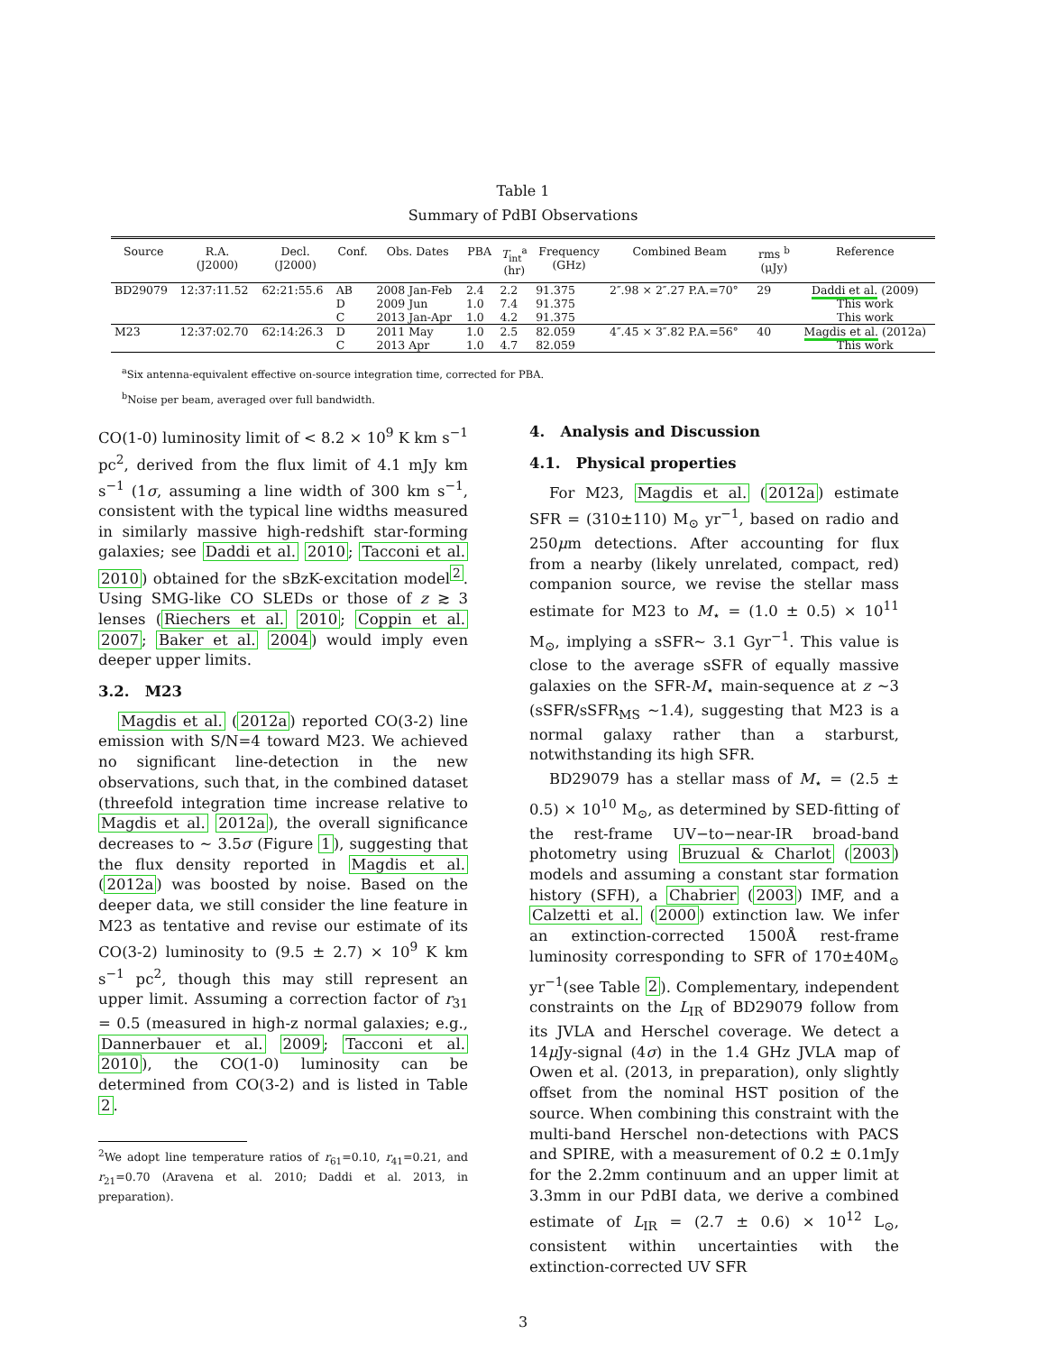Table 1
Summary of PdBI Observations
| Source | R.A. (J2000) | Decl. (J2000) | Conf. | Obs. Dates | PBA | T<sub>int</sub><sup>a</sup> (hr) | Frequency (GHz) | Combined Beam | rms <sup>b</sup> (μJy) | Reference |
| --- | --- | --- | --- | --- | --- | --- | --- | --- | --- | --- |
| BD29079 | 12:37:11.52 | 62:21:55.6 | AB D C | 2008 Jan-Feb 2009 Jun 2013 Jan-Apr | 2.4 1.0 1.0 | 2.2 7.4 4.2 | 91.375 91.375 91.375 | 2″.98 × 2″.27 P.A.=70° | 29 | Daddi et al. (2009) This work This work |
| M23 | 12:37:02.70 | 62:14:26.3 | D C | 2011 May 2013 Apr | 1.0 1.0 | 2.5 4.7 | 82.059 82.059 | 4″.45 × 3″.82 P.A.=56° | 40 | Magdis et al. (2012a) This work |
<sup>a</sup> Six antenna-equivalent effective on-source integration time, corrected for PBA.
<sup>b</sup> Noise per beam, averaged over full bandwidth.
CO(1-0) luminosity limit of < 8.2 × 10<sup>9</sup> K km s<sup>−1</sup> pc<sup>2</sup>, derived from the flux limit of 4.1 mJy km s<sup>−1</sup> (1σ, assuming a line width of 300 km s<sup>−1</sup>, consistent with the typical line widths measured in similarly massive high-redshift star-forming galaxies; see Daddi et al. 2010; Tacconi et al. 2010) obtained for the sBzK-excitation model<sup>2</sup>. Using SMG-like CO SLEDs or those of z ≳ 3 lenses (Riechers et al. 2010; Coppin et al. 2007; Baker et al. 2004) would imply even deeper upper limits.
3.2. M23
Magdis et al. (2012a) reported CO(3-2) line emission with S/N=4 toward M23. We achieved no significant line-detection in the new observations, such that, in the combined dataset (threefold integration time increase relative to Magdis et al. 2012a), the overall significance decreases to ∼ 3.5σ (Figure 1), suggesting that the flux density reported in Magdis et al. (2012a) was boosted by noise. Based on the deeper data, we still consider the line feature in M23 as tentative and revise our estimate of its CO(3-2) luminosity to (9.5 ± 2.7) × 10<sup>9</sup> K km s<sup>−1</sup> pc<sup>2</sup>, though this may still represent an upper limit. Assuming a correction factor of r<sub>31</sub> = 0.5 (measured in high-z normal galaxies; e.g., Dannerbauer et al. 2009; Tacconi et al. 2010), the CO(1-0) luminosity can be determined from CO(3-2) and is listed in Table 2.
<sup>2</sup> We adopt line temperature ratios of r<sub>61</sub>=0.10, r<sub>41</sub>=0.21, and r<sub>21</sub>=0.70 (Aravena et al. 2010; Daddi et al. 2013, in preparation).
4. Analysis and Discussion
4.1. Physical properties
For M23, Magdis et al. (2012a) estimate SFR = (310±110) M<sub>⊙</sub> yr<sup>−1</sup>, based on radio and 250μm detections. After accounting for flux from a nearby (likely unrelated, compact, red) companion source, we revise the stellar mass estimate for M23 to M<sub>⋆</sub> = (1.0 ± 0.5) × 10<sup>11</sup> M<sub>⊙</sub>, implying a sSFR∼ 3.1 Gyr<sup>−1</sup>. This value is close to the average sSFR of equally massive galaxies on the SFR-M<sub>⋆</sub> main-sequence at z ∼3 (sSFR/sSFR<sub>MS</sub> ∼1.4), suggesting that M23 is a normal galaxy rather than a starburst, notwithstanding its high SFR.
BD29079 has a stellar mass of M<sub>⋆</sub> = (2.5 ± 0.5) × 10<sup>10</sup> M<sub>⊙</sub>, as determined by SED-fitting of the rest-frame UV−to−near-IR broad-band photometry using Bruzual & Charlot (2003) models and assuming a constant star formation history (SFH), a Chabrier (2003) IMF, and a Calzetti et al. (2000) extinction law. We infer an extinction-corrected 1500Å rest-frame luminosity corresponding to SFR of 170±40M<sub>⊙</sub> yr<sup>−1</sup>(see Table 2). Complementary, independent constraints on the L<sub>IR</sub> of BD29079 follow from its JVLA and Herschel coverage. We detect a 14μ Jy-signal (4σ) in the 1.4 GHz JVLA map of Owen et al. (2013, in preparation), only slightly offset from the nominal HST position of the source. When combining this constraint with the multi-band Herschel non-detections with PACS and SPIRE, with a measurement of 0.2 ± 0.1mJy for the 2.2mm continuum and an upper limit at 3.3mm in our PdBI data, we derive a combined estimate of L<sub>IR</sub> = (2.7 ± 0.6) × 10<sup>12</sup> L<sub>⊙</sub>, consistent within uncertainties with the extinction-corrected UV SFR
3